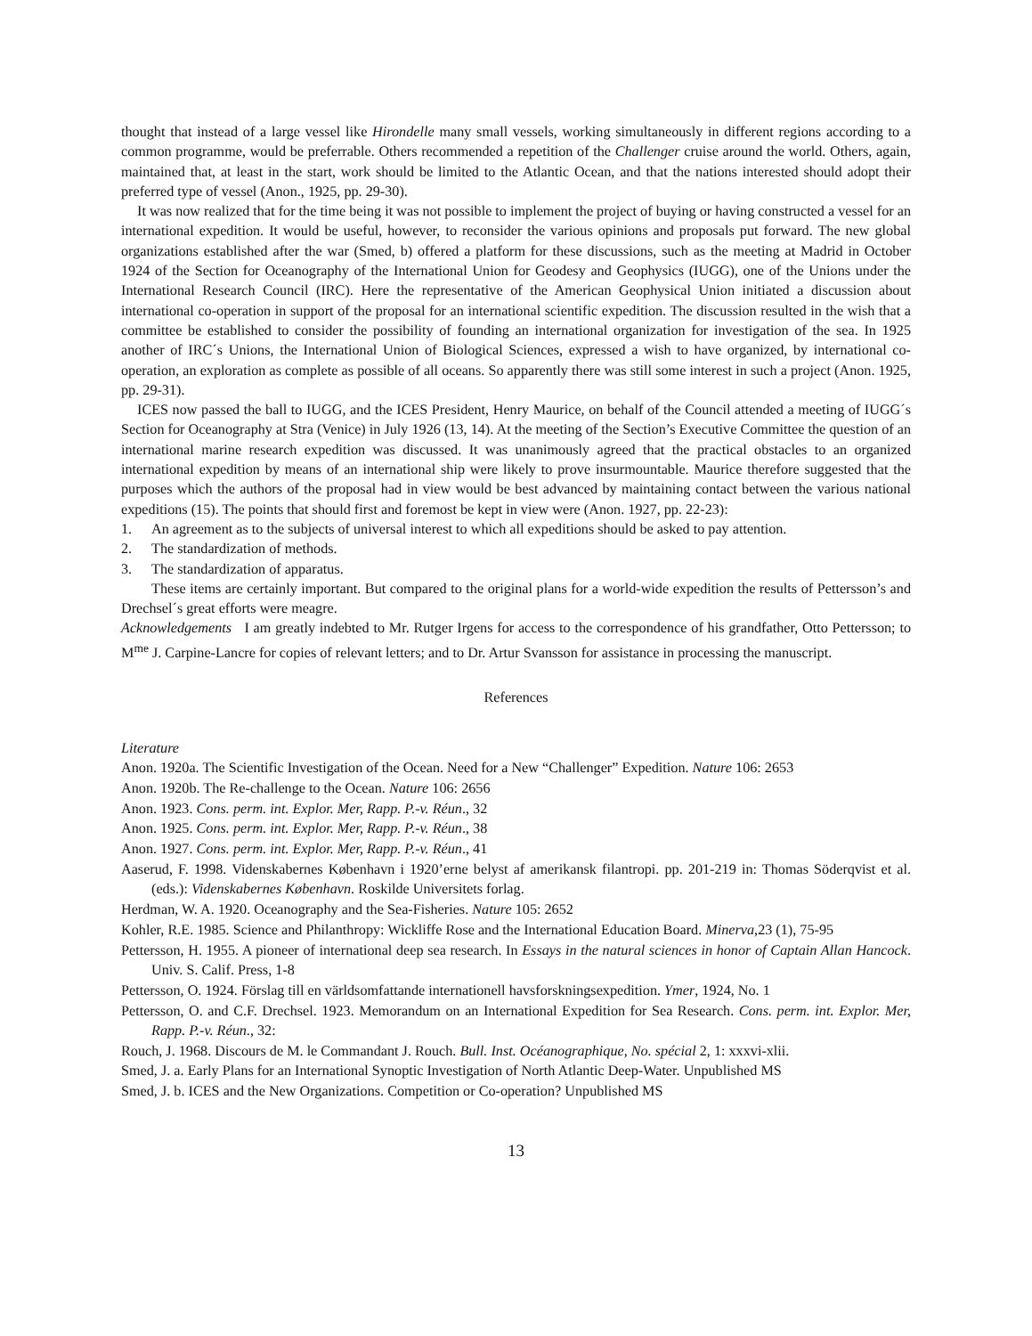thought that instead of a large vessel like Hirondelle many small vessels, working simultaneously in different regions according to a common programme, would be preferrable. Others recommended a repetition of the Challenger cruise around the world. Others, again, maintained that, at least in the start, work should be limited to the Atlantic Ocean, and that the nations interested should adopt their preferred type of vessel (Anon., 1925, pp. 29-30).
It was now realized that for the time being it was not possible to implement the project of buying or having constructed a vessel for an international expedition. It would be useful, however, to reconsider the various opinions and proposals put forward. The new global organizations established after the war (Smed, b) offered a platform for these discussions, such as the meeting at Madrid in October 1924 of the Section for Oceanography of the International Union for Geodesy and Geophysics (IUGG), one of the Unions under the International Research Council (IRC). Here the representative of the American Geophysical Union initiated a discussion about international co-operation in support of the proposal for an international scientific expedition. The discussion resulted in the wish that a committee be established to consider the possibility of founding an international organization for investigation of the sea. In 1925 another of IRC´s Unions, the International Union of Biological Sciences, expressed a wish to have organized, by international co-operation, an exploration as complete as possible of all oceans. So apparently there was still some interest in such a project (Anon. 1925, pp. 29-31).
ICES now passed the ball to IUGG, and the ICES President, Henry Maurice, on behalf of the Council attended a meeting of IUGG´s Section for Oceanography at Stra (Venice) in July 1926 (13, 14). At the meeting of the Section’s Executive Committee the question of an international marine research expedition was discussed. It was unanimously agreed that the practical obstacles to an organized international expedition by means of an international ship were likely to prove insurmountable. Maurice therefore suggested that the purposes which the authors of the proposal had in view would be best advanced by maintaining contact between the various national expeditions (15). The points that should first and foremost be kept in view were (Anon. 1927, pp. 22-23):
1. An agreement as to the subjects of universal interest to which all expeditions should be asked to pay attention.
2. The standardization of methods.
3. The standardization of apparatus.
These items are certainly important. But compared to the original plans for a world-wide expedition the results of Pettersson’s and Drechsel´s great efforts were meagre.
Acknowledgements I am greatly indebted to Mr. Rutger Irgens for access to the correspondence of his grandfather, Otto Pettersson; to M<sup>me</sup> J. Carpine-Lancre for copies of relevant letters; and to Dr. Artur Svansson for assistance in processing the manuscript.
References
Literature
Anon. 1920a. The Scientific Investigation of the Ocean. Need for a New “Challenger” Expedition. Nature 106: 2653
Anon. 1920b. The Re-challenge to the Ocean. Nature 106: 2656
Anon. 1923. Cons. perm. int. Explor. Mer, Rapp. P.-v. Réun., 32
Anon. 1925. Cons. perm. int. Explor. Mer, Rapp. P.-v. Réun., 38
Anon. 1927. Cons. perm. int. Explor. Mer, Rapp. P.-v. Réun., 41
Aaserud, F. 1998. Videnskabernes København i 1920’erne belyst af amerikansk filantropi. pp. 201-219 in: Thomas Söderqvist et al. (eds.): Videnskabernes København. Roskilde Universitets forlag.
Herdman, W. A. 1920. Oceanography and the Sea-Fisheries. Nature 105: 2652
Kohler, R.E. 1985. Science and Philanthropy: Wickliffe Rose and the International Education Board. Minerva,23 (1), 75-95
Pettersson, H. 1955. A pioneer of international deep sea research. In Essays in the natural sciences in honor of Captain Allan Hancock. Univ. S. Calif. Press, 1-8
Pettersson, O. 1924. Förslag till en världsomfattande internationell havsforskningsexpedition. Ymer, 1924, No. 1
Pettersson, O. and C.F. Drechsel. 1923. Memorandum on an International Expedition for Sea Research. Cons. perm. int. Explor. Mer, Rapp. P.-v. Réun., 32:
Rouch, J. 1968. Discours de M. le Commandant J. Rouch. Bull. Inst. Océanographique, No. spécial 2, 1: xxxvi-xlii.
Smed, J. a. Early Plans for an International Synoptic Investigation of North Atlantic Deep-Water. Unpublished MS
Smed, J. b. ICES and the New Organizations. Competition or Co-operation? Unpublished MS
13